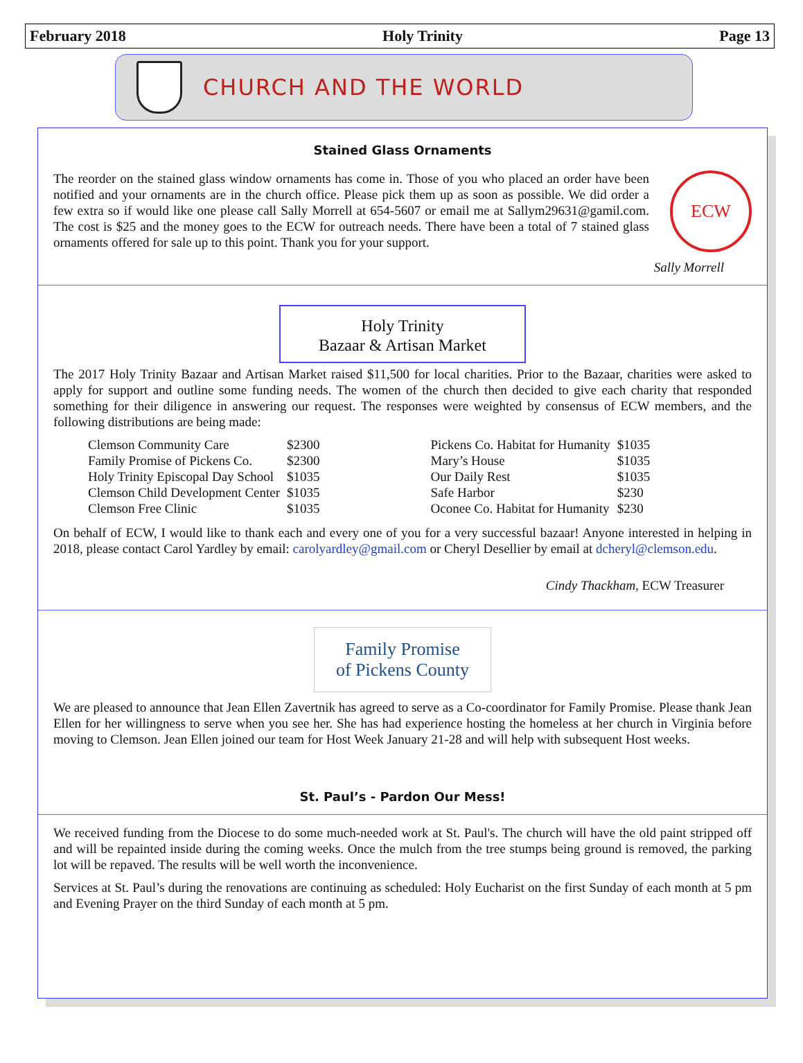February 2018 Holy Trinity Page 13
CHURCH AND THE WORLD
Stained Glass Ornaments
ECW
The reorder on the stained glass window ornaments has come in. Those of you who placed an order have been notified and your ornaments are in the church office. Please pick them up as soon as possible. We did order a few extra so if would like one please call Sally Morrell at 654-5607 or email me at Sallym29631@gamil.com. The cost is $25 and the money goes to the ECW for outreach needs. There have been a total of 7 stained glass ornaments offered for sale up to this point. Thank you for your support.
Sally Morrell
Holy Trinity
Bazaar & Artisan Market
The 2017 Holy Trinity Bazaar and Artisan Market raised $11,500 for local charities. Prior to the Bazaar, charities were asked to apply for support and outline some funding needs. The women of the church then decided to give each charity that responded something for their diligence in answering our request. The responses were weighted by consensus of ECW members, and the following distributions are being made:
| Clemson Community Care | $2300 | | Pickens Co. Habitat for Humanity | $1035 |
| Family Promise of Pickens Co. | $2300 | | Mary’s House | $1035 |
| Holy Trinity Episcopal Day School | $1035 | | Our Daily Rest | $1035 |
| Clemson Child Development Center | $1035 | | Safe Harbor | $230 |
| Clemson Free Clinic | $1035 | | Oconee Co. Habitat for Humanity | $230 |
On behalf of ECW, I would like to thank each and every one of you for a very successful bazaar! Anyone interested in helping in 2018, please contact Carol Yardley by email: carolyardley@gmail.com or Cheryl Desellier by email at dcheryl@clemson.edu.
Cindy Thackham, ECW Treasurer
Family Promise
of Pickens County
We are pleased to announce that Jean Ellen Zavertnik has agreed to serve as a Co-coordinator for Family Promise. Please thank Jean Ellen for her willingness to serve when you see her. She has had experience hosting the homeless at her church in Virginia before moving to Clemson. Jean Ellen joined our team for Host Week January 21-28 and will help with subsequent Host weeks.
St. Paul’s - Pardon Our Mess!
We received funding from the Diocese to do some much-needed work at St. Paul's. The church will have the old paint stripped off and will be repainted inside during the coming weeks. Once the mulch from the tree stumps being ground is removed, the parking lot will be repaved. The results will be well worth the inconvenience.
Services at St. Paul’s during the renovations are continuing as scheduled: Holy Eucharist on the first Sunday of each month at 5 pm and Evening Prayer on the third Sunday of each month at 5 pm.